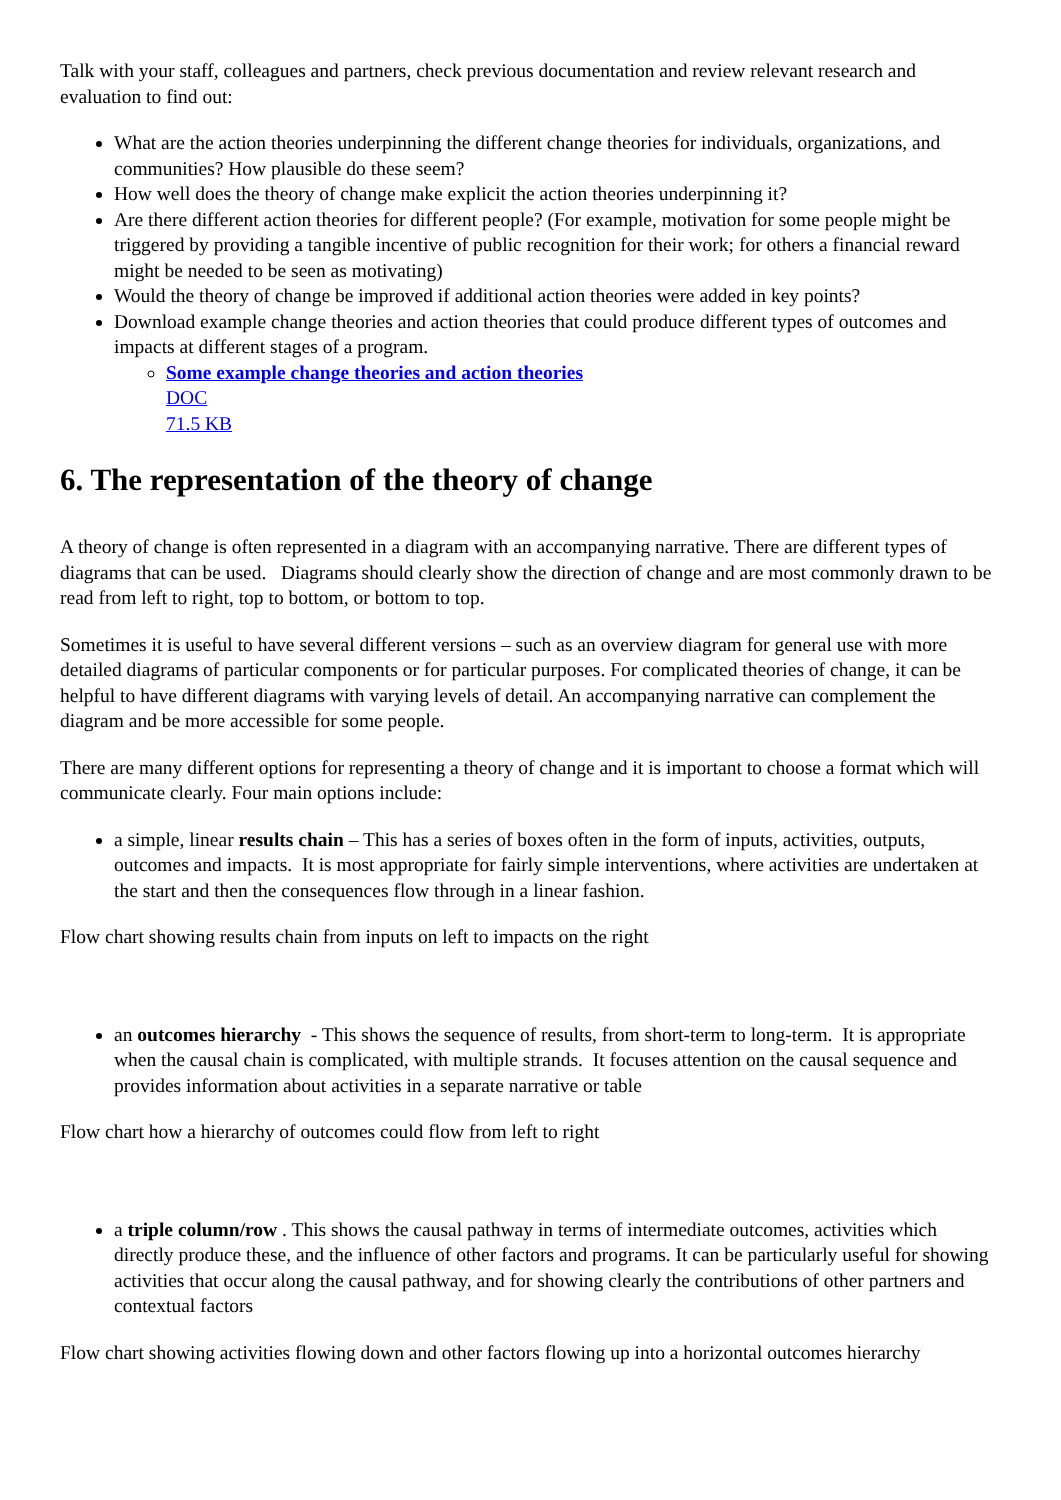Talk with your staff, colleagues and partners, check previous documentation and review relevant research and evaluation to find out:
What are the action theories underpinning the different change theories for individuals, organizations, and communities? How plausible do these seem?
How well does the theory of change make explicit the action theories underpinning it?
Are there different action theories for different people? (For example, motivation for some people might be triggered by providing a tangible incentive of public recognition for their work; for others a financial reward might be needed to be seen as motivating)
Would the theory of change be improved if additional action theories were added in key points?
Download example change theories and action theories that could produce different types of outcomes and impacts at different stages of a program.
Some example change theories and action theories
DOC
71.5 KB
6. The representation of the theory of change
A theory of change is often represented in a diagram with an accompanying narrative. There are different types of diagrams that can be used. Diagrams should clearly show the direction of change and are most commonly drawn to be read from left to right, top to bottom, or bottom to top.
Sometimes it is useful to have several different versions – such as an overview diagram for general use with more detailed diagrams of particular components or for particular purposes. For complicated theories of change, it can be helpful to have different diagrams with varying levels of detail. An accompanying narrative can complement the diagram and be more accessible for some people.
There are many different options for representing a theory of change and it is important to choose a format which will communicate clearly. Four main options include:
a simple, linear results chain – This has a series of boxes often in the form of inputs, activities, outputs, outcomes and impacts. It is most appropriate for fairly simple interventions, where activities are undertaken at the start and then the consequences flow through in a linear fashion.
Flow chart showing results chain from inputs on left to impacts on the right
an outcomes hierarchy - This shows the sequence of results, from short-term to long-term. It is appropriate when the causal chain is complicated, with multiple strands. It focuses attention on the causal sequence and provides information about activities in a separate narrative or table
Flow chart how a hierarchy of outcomes could flow from left to right
a triple column/row . This shows the causal pathway in terms of intermediate outcomes, activities which directly produce these, and the influence of other factors and programs. It can be particularly useful for showing activities that occur along the causal pathway, and for showing clearly the contributions of other partners and contextual factors
Flow chart showing activities flowing down and other factors flowing up into a horizontal outcomes hierarchy